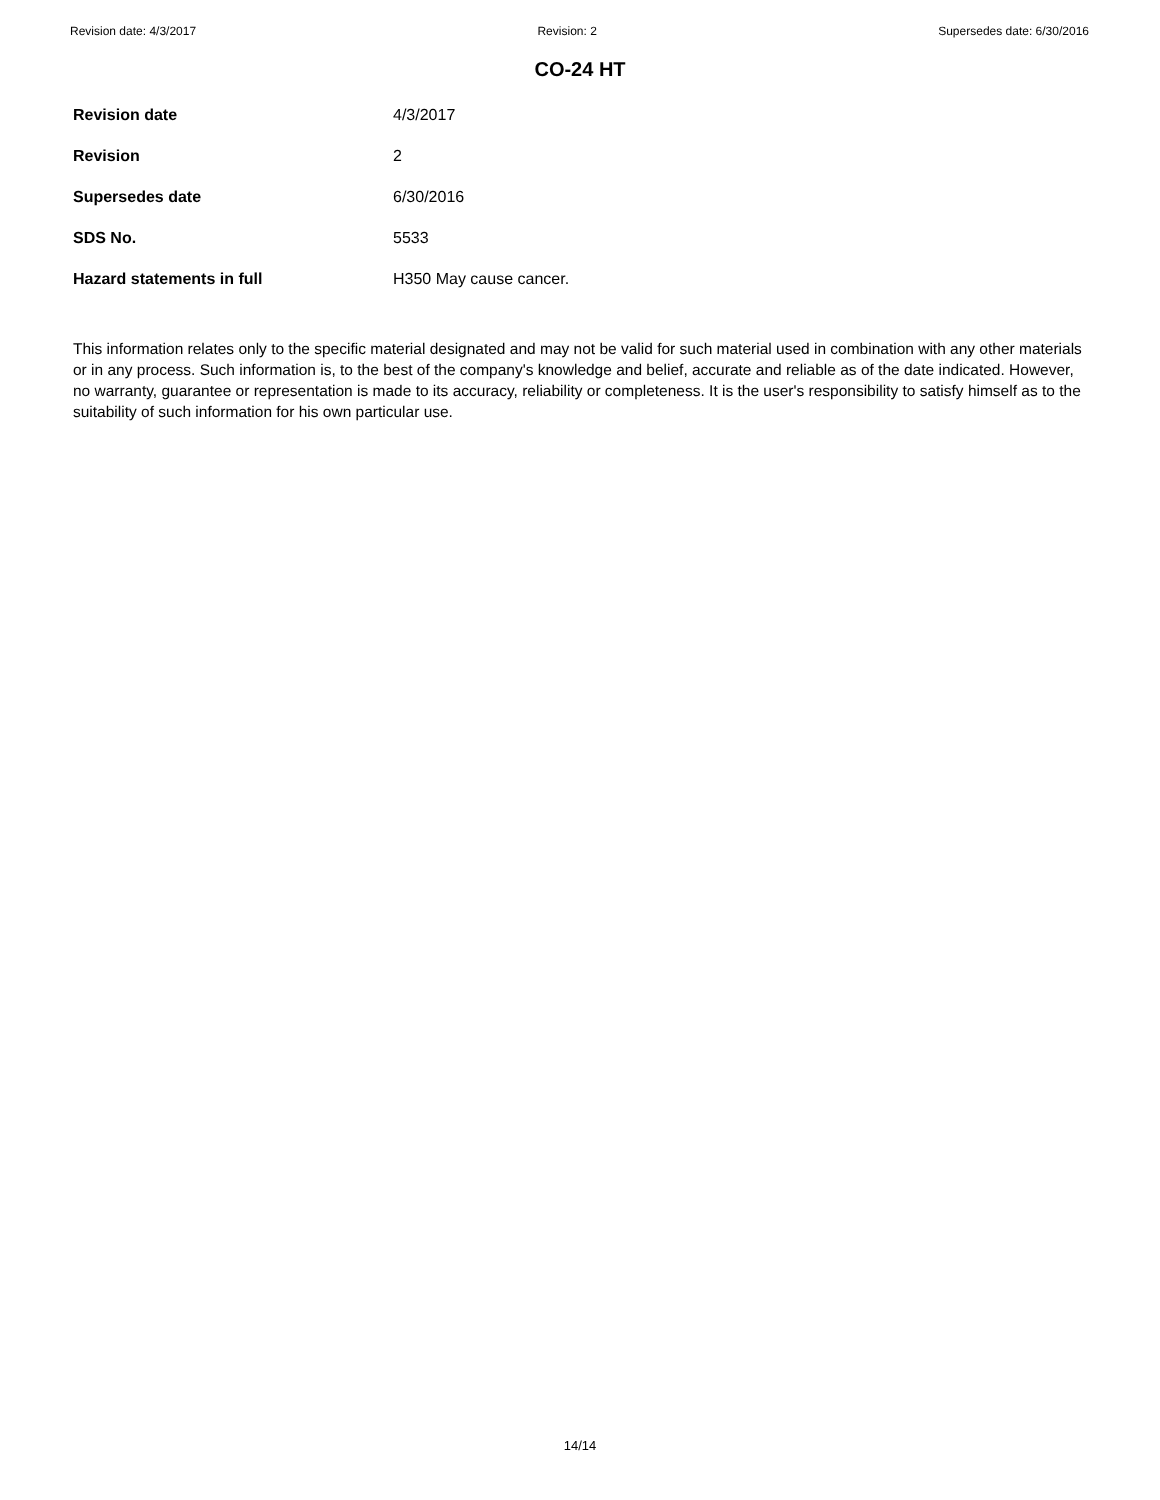Revision date: 4/3/2017 Revision: 2 Supersedes date: 6/30/2016
CO-24 HT
| Revision date | 4/3/2017 |
| Revision | 2 |
| Supersedes date | 6/30/2016 |
| SDS No. | 5533 |
| Hazard statements in full | H350 May cause cancer. |
This information relates only to the specific material designated and may not be valid for such material used in combination with any other materials or in any process. Such information is, to the best of the company's knowledge and belief, accurate and reliable as of the date indicated. However, no warranty, guarantee or representation is made to its accuracy, reliability or completeness. It is the user's responsibility to satisfy himself as to the suitability of such information for his own particular use.
14/14